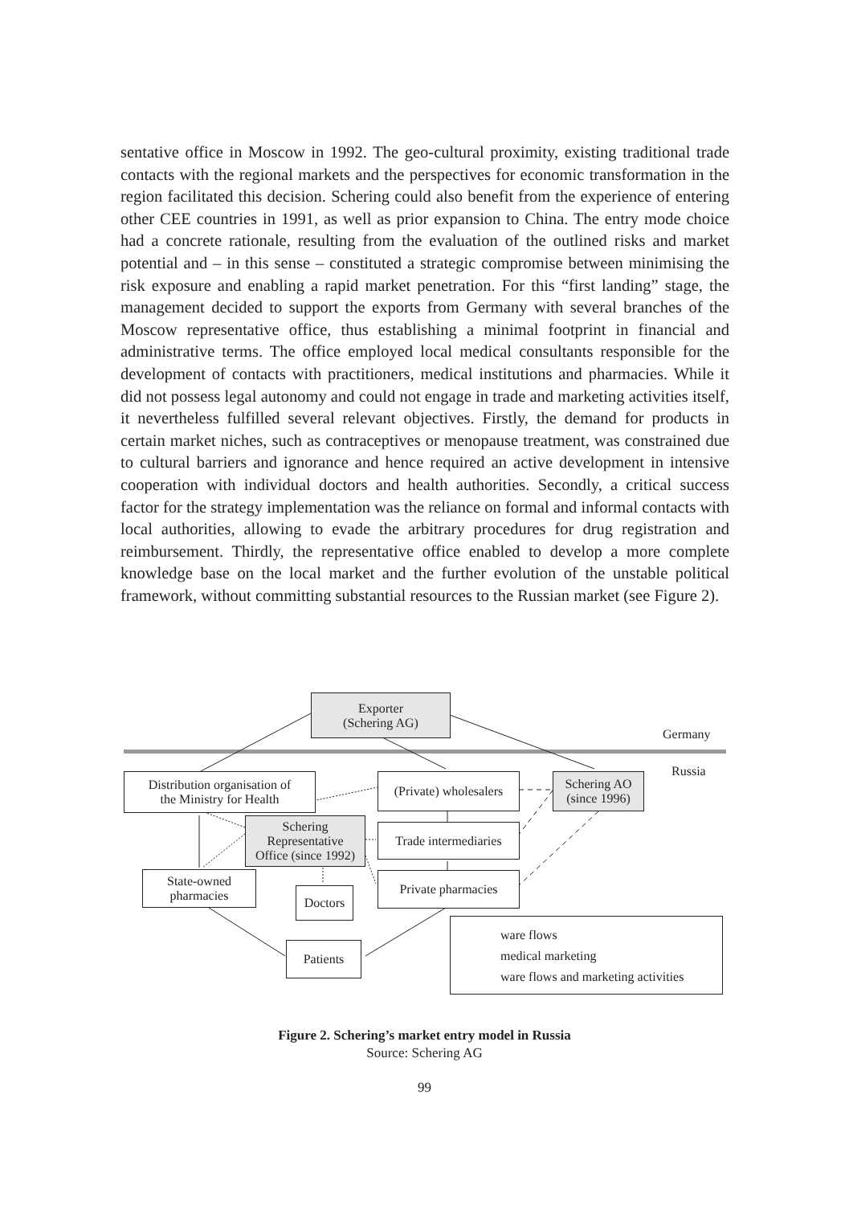sentative office in Moscow in 1992. The geo-cultural proximity, existing traditional trade contacts with the regional markets and the perspectives for economic transformation in the region facilitated this decision. Schering could also benefit from the experience of entering other CEE countries in 1991, as well as prior expansion to China. The entry mode choice had a concrete rationale, resulting from the evaluation of the outlined risks and market potential and – in this sense – constituted a strategic compromise between minimising the risk exposure and enabling a rapid market penetration. For this “first landing” stage, the management decided to support the exports from Germany with several branches of the Moscow representative office, thus establishing a minimal footprint in financial and administrative terms. The office employed local medical consultants responsible for the development of contacts with practitioners, medical institutions and pharmacies. While it did not possess legal autonomy and could not engage in trade and marketing activities itself, it nevertheless fulfilled several relevant objectives. Firstly, the demand for products in certain market niches, such as contraceptives or menopause treatment, was constrained due to cultural barriers and ignorance and hence required an active development in intensive cooperation with individual doctors and health authorities. Secondly, a critical success factor for the strategy implementation was the reliance on formal and informal contacts with local authorities, allowing to evade the arbitrary procedures for drug registration and reimbursement. Thirdly, the representative office enabled to develop a more complete knowledge base on the local market and the further evolution of the unstable political framework, without committing substantial resources to the Russian market (see Figure 2).
Exporter
(Schering AG)
Germany
Russia
Distribution organisation of
the Ministry for Health
(Private) wholesalers
Schering AO
(since 1996)
Schering
Representative
Office (since 1992)
Trade intermediaries
State-owned
pharmacies
Doctors
Private pharmacies
Patients
ware flows
medical marketing
ware flows and marketing activities
Figure 2. Schering’s market entry model in Russia
Source: Schering AG
99